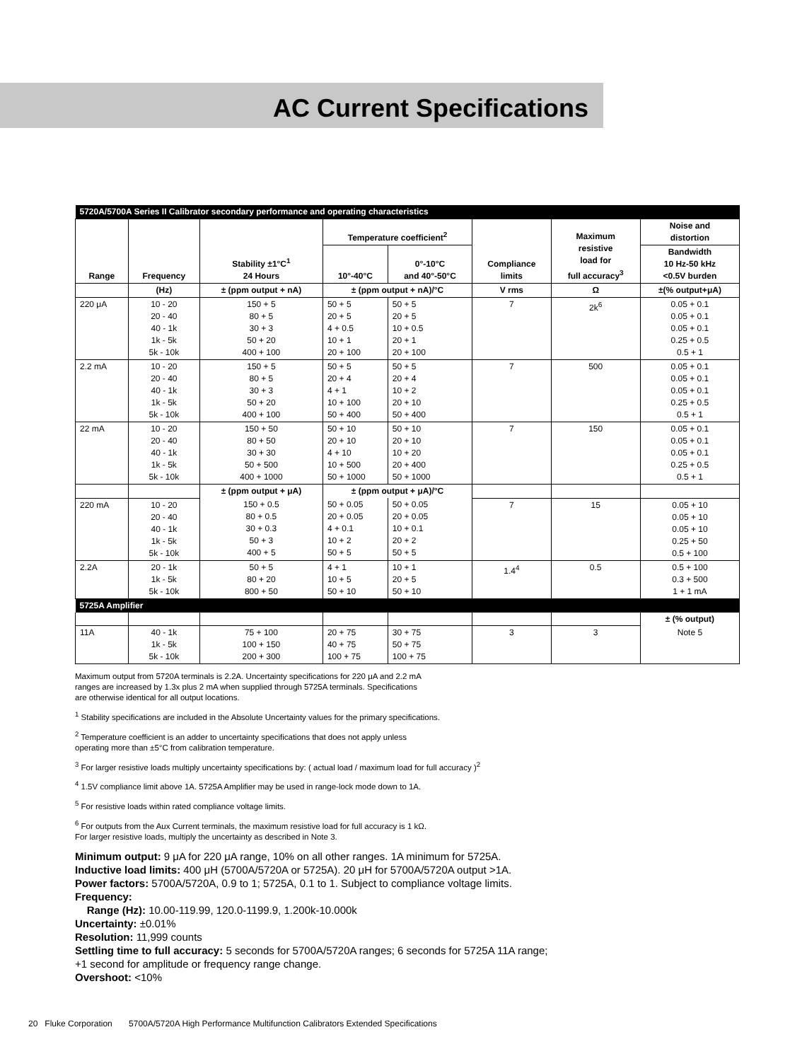AC Current Specifications
| 5720A/5700A Series II Calibrator secondary performance and operating characteristics | | | | | | | |
| Range | Frequency | Stability ±1°C<sup>1</sup> 24 Hours | Temperature coefficient<sup>2</sup> | | Compliance limits | Maximum resistive load for full accuracy<sup>3</sup> | Noise and distortion |
| | | | 10°-40°C | 0°-10°C and 40°-50°C | | | Bandwidth 10 Hz-50 kHz <0.5V burden |
| | (Hz) | ± (ppm output + nA) | ± (ppm output + nA)/°C | | V rms | Ω | ±(% output+μA) |
| 220 μA | 10 - 20 20 - 40 40 - 1k 1k - 5k 5k - 10k | 150 + 5 80 + 5 30 + 3 50 + 20 400 + 100 | 50 + 5 20 + 5 4 + 0.5 10 + 1 20 + 100 | 50 + 5 20 + 5 10 + 0.5 20 + 1 20 + 100 | 7 | 2k<sup>6</sup> | 0.05 + 0.1 0.05 + 0.1 0.05 + 0.1 0.25 + 0.5 0.5 + 1 |
| 2.2 mA | 10 - 20 20 - 40 40 - 1k 1k - 5k 5k - 10k | 150 + 5 80 + 5 30 + 3 50 + 20 400 + 100 | 50 + 5 20 + 4 4 + 1 10 + 100 50 + 400 | 50 + 5 20 + 4 10 + 2 20 + 10 50 + 400 | 7 | 500 | 0.05 + 0.1 0.05 + 0.1 0.05 + 0.1 0.25 + 0.5 0.5 + 1 |
| 22 mA | 10 - 20 20 - 40 40 - 1k 1k - 5k 5k - 10k | 150 + 50 80 + 50 30 + 30 50 + 500 400 + 1000 | 50 + 10 20 + 10 4 + 10 10 + 500 50 + 1000 | 50 + 10 20 + 10 10 + 20 20 + 400 50 + 1000 | 7 | 150 | 0.05 + 0.1 0.05 + 0.1 0.05 + 0.1 0.25 + 0.5 0.5 + 1 |
| | | ± (ppm output + μA) | ± (ppm output + μA)/°C | | | | |
| 220 mA | 10 - 20 20 - 40 40 - 1k 1k - 5k 5k - 10k | 150 + 0.5 80 + 0.5 30 + 0.3 50 + 3 400 + 5 | 50 + 0.05 20 + 0.05 4 + 0.1 10 + 2 50 + 5 | 50 + 0.05 20 + 0.05 10 + 0.1 20 + 2 50 + 5 | 7 | 15 | 0.05 + 10 0.05 + 10 0.05 + 10 0.25 + 50 0.5 + 100 |
| 2.2A | 20 - 1k 1k - 5k 5k - 10k | 50 + 5 80 + 20 800 + 50 | 4 + 1 10 + 5 50 + 10 | 10 + 1 20 + 5 50 + 10 | 1.4<sup>4</sup> | 0.5 | 0.5 + 100 0.3 + 500 1 + 1 mA |
| 5725A Amplifier | | | | | | | |
| | | | | | | | ± (% output) |
| 11A | 40 - 1k 1k - 5k 5k - 10k | 75 + 100 100 + 150 200 + 300 | 20 + 75 40 + 75 100 + 75 | 30 + 75 50 + 75 100 + 75 | 3 | 3 | Note 5 |
Maximum output from 5720A terminals is 2.2A. Uncertainty specifications for 220 μA and 2.2 mA
ranges are increased by 1.3x plus 2 mA when supplied through 5725A terminals. Specifications
are otherwise identical for all output locations.
<sup>1</sup> Stability specifications are included in the Absolute Uncertainty values for the primary specifications.
<sup>2</sup> Temperature coefficient is an adder to uncertainty specifications that does not apply unless
operating more than ±5°C from calibration temperature.
<sup>3</sup> For larger resistive loads multiply uncertainty specifications by: ( actual load / maximum load for full accuracy )<sup>2</sup>
<sup>4</sup> 1.5V compliance limit above 1A. 5725A Amplifier may be used in range-lock mode down to 1A.
<sup>5</sup> For resistive loads within rated compliance voltage limits.
<sup>6</sup> For outputs from the Aux Current terminals, the maximum resistive load for full accuracy is 1 kΩ.
For larger resistive loads, multiply the uncertainty as described in Note 3.
Minimum output: 9 μA for 220 μA range, 10% on all other ranges. 1A minimum for 5725A.
Inductive load limits: 400 μH (5700A/5720A or 5725A). 20 μH for 5700A/5720A output >1A.
Power factors: 5700A/5720A, 0.9 to 1; 5725A, 0.1 to 1. Subject to compliance voltage limits.
Frequency:
Range (Hz): 10.00-119.99, 120.0-1199.9, 1.200k-10.000k
Uncertainty: ±0.01%
Resolution: 11,999 counts
Settling time to full accuracy: 5 seconds for 5700A/5720A ranges; 6 seconds for 5725A 11A range;
+1 second for amplitude or frequency range change.
Overshoot: <10%
20 Fluke Corporation 5700A/5720A High Performance Multifunction Calibrators Extended Specifications